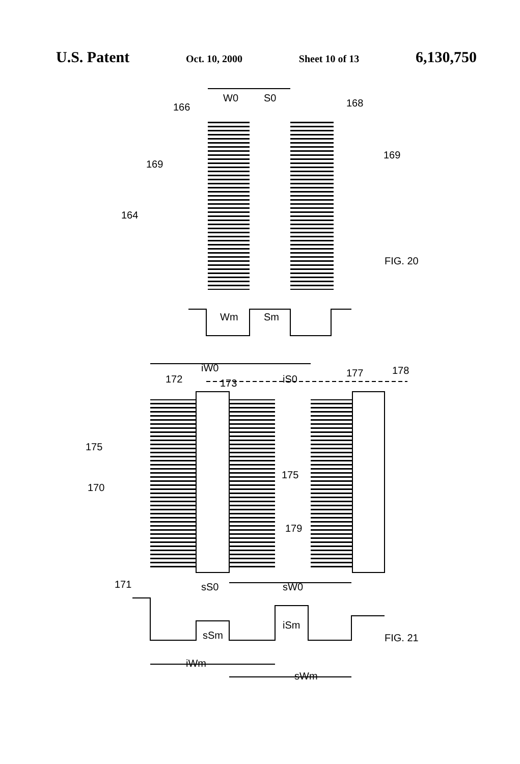U.S. Patent Oct. 10, 2000 Sheet 10 of 13 6,130,750
W0
S0
166
168
169
169
164
FIG. 20
Wm
Sm
iW0
172
173
iS0
177
178
175
175
170
179
171
sS0
sW0
iSm
sSm
FIG. 21
iWm
sWm